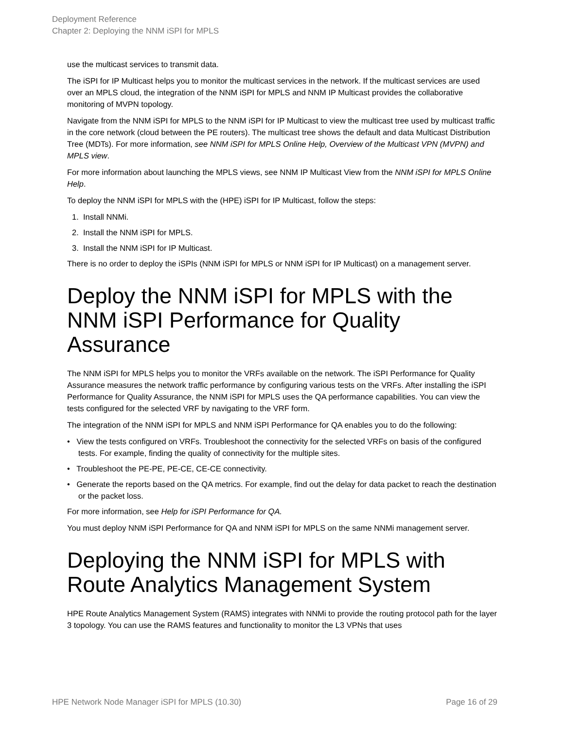Deployment Reference
Chapter 2: Deploying the NNM iSPI for MPLS
use the multicast services to transmit data.
The iSPI for IP Multicast helps you to monitor the multicast services in the network. If the multicast services are used over an MPLS cloud, the integration of the NNM iSPI for MPLS and NNM IP Multicast provides the collaborative monitoring of MVPN topology.
Navigate from the NNM iSPI for MPLS to the NNM iSPI for IP Multicast to view the multicast tree used by multicast traffic in the core network (cloud between the PE routers). The multicast tree shows the default and data Multicast Distribution Tree (MDTs). For more information, see NNM iSPI for MPLS Online Help, Overview of the Multicast VPN (MVPN) and MPLS view.
For more information about launching the MPLS views, see NNM IP Multicast View from the NNM iSPI for MPLS Online Help.
To deploy the NNM iSPI for MPLS with the (HPE) iSPI for IP Multicast, follow the steps:
1. Install NNMi.
2. Install the NNM iSPI for MPLS.
3. Install the NNM iSPI for IP Multicast.
There is no order to deploy the iSPIs (NNM iSPI for MPLS or NNM iSPI for IP Multicast) on a management server.
Deploy the NNM iSPI for MPLS with the NNM iSPI Performance for Quality Assurance
The NNM iSPI for MPLS helps you to monitor the VRFs available on the network. The iSPI Performance for Quality Assurance measures the network traffic performance by configuring various tests on the VRFs. After installing the iSPI Performance for Quality Assurance, the NNM iSPI for MPLS uses the QA performance capabilities. You can view the tests configured for the selected VRF by navigating to the VRF form.
The integration of the NNM iSPI for MPLS and NNM iSPI Performance for QA enables you to do the following:
• View the tests configured on VRFs. Troubleshoot the connectivity for the selected VRFs on basis of the configured tests. For example, finding the quality of connectivity for the multiple sites.
• Troubleshoot the PE-PE, PE-CE, CE-CE connectivity.
• Generate the reports based on the QA metrics. For example, find out the delay for data packet to reach the destination or the packet loss.
For more information, see Help for iSPI Performance for QA.
You must deploy NNM iSPI Performance for QA and NNM iSPI for MPLS on the same NNMi management server.
Deploying the NNM iSPI for MPLS with Route Analytics Management System
HPE Route Analytics Management System (RAMS) integrates with NNMi to provide the routing protocol path for the layer 3 topology. You can use the RAMS features and functionality to monitor the L3 VPNs that uses
HPE Network Node Manager iSPI for MPLS (10.30) Page 16 of 29